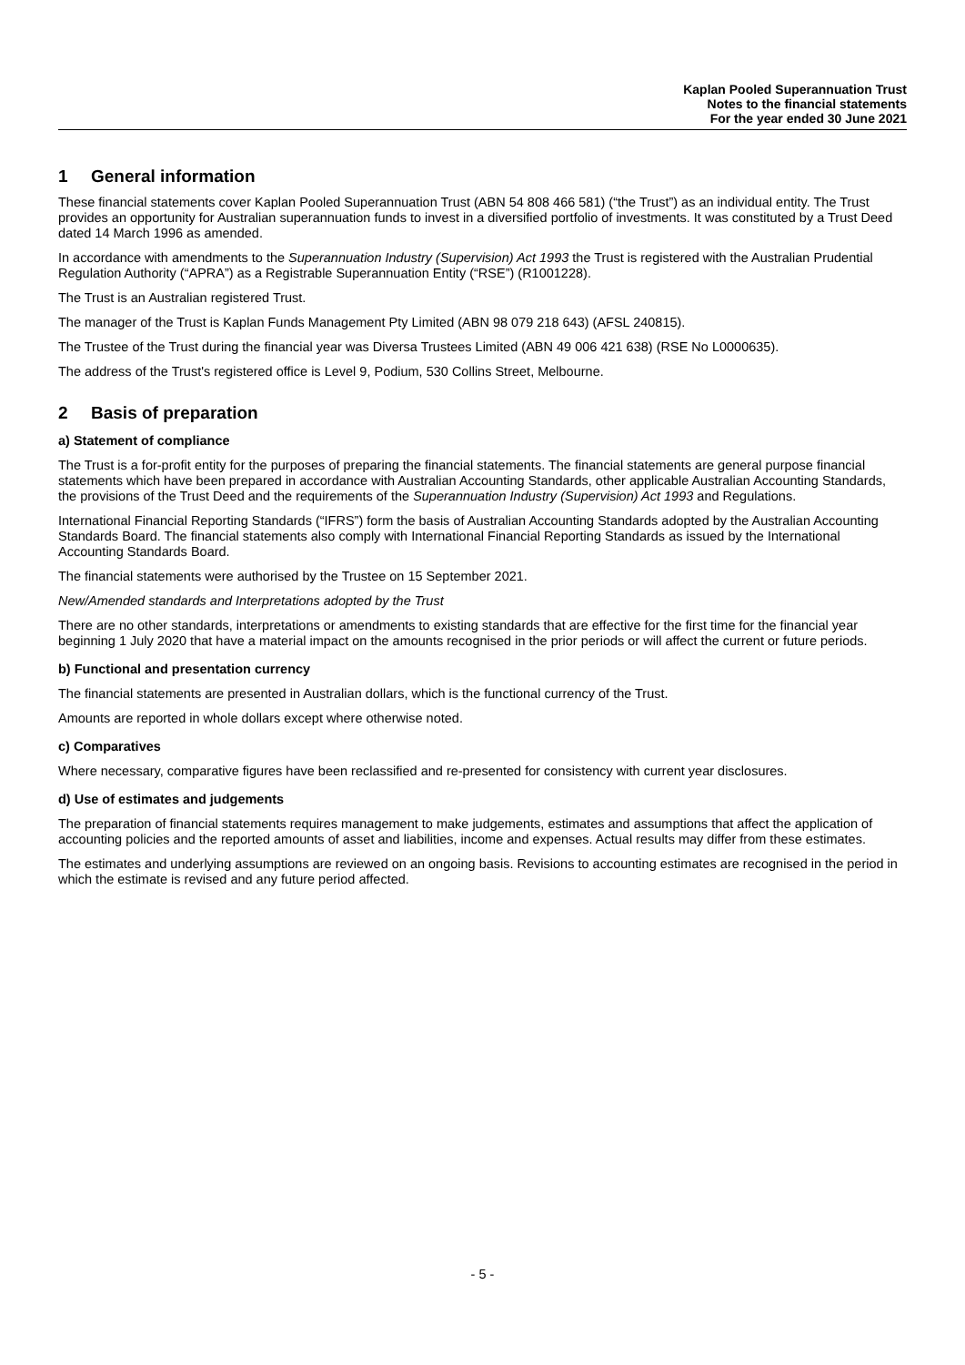Kaplan Pooled Superannuation Trust
Notes to the financial statements
For the year ended 30 June 2021
1 General information
These financial statements cover Kaplan Pooled Superannuation Trust (ABN 54 808 466 581) (“the Trust”) as an individual entity. The Trust provides an opportunity for Australian superannuation funds to invest in a diversified portfolio of investments. It was constituted by a Trust Deed dated 14 March 1996 as amended.
In accordance with amendments to the Superannuation Industry (Supervision) Act 1993 the Trust is registered with the Australian Prudential Regulation Authority (“APRA”) as a Registrable Superannuation Entity (“RSE”) (R1001228).
The Trust is an Australian registered Trust.
The manager of the Trust is Kaplan Funds Management Pty Limited (ABN 98 079 218 643) (AFSL 240815).
The Trustee of the Trust during the financial year was Diversa Trustees Limited (ABN 49 006 421 638) (RSE No L0000635).
The address of the Trust's registered office is Level 9, Podium, 530 Collins Street, Melbourne.
2 Basis of preparation
a) Statement of compliance
The Trust is a for-profit entity for the purposes of preparing the financial statements. The financial statements are general purpose financial statements which have been prepared in accordance with Australian Accounting Standards, other applicable Australian Accounting Standards, the provisions of the Trust Deed and the requirements of the Superannuation Industry (Supervision) Act 1993 and Regulations.
International Financial Reporting Standards (“IFRS”) form the basis of Australian Accounting Standards adopted by the Australian Accounting Standards Board. The financial statements also comply with International Financial Reporting Standards as issued by the International Accounting Standards Board.
The financial statements were authorised by the Trustee on 15 September 2021.
New/Amended standards and Interpretations adopted by the Trust
There are no other standards, interpretations or amendments to existing standards that are effective for the first time for the financial year beginning 1 July 2020 that have a material impact on the amounts recognised in the prior periods or will affect the current or future periods.
b) Functional and presentation currency
The financial statements are presented in Australian dollars, which is the functional currency of the Trust.
Amounts are reported in whole dollars except where otherwise noted.
c) Comparatives
Where necessary, comparative figures have been reclassified and re-presented for consistency with current year disclosures.
d) Use of estimates and judgements
The preparation of financial statements requires management to make judgements, estimates and assumptions that affect the application of accounting policies and the reported amounts of asset and liabilities, income and expenses. Actual results may differ from these estimates.
The estimates and underlying assumptions are reviewed on an ongoing basis. Revisions to accounting estimates are recognised in the period in which the estimate is revised and any future period affected.
- 5 -